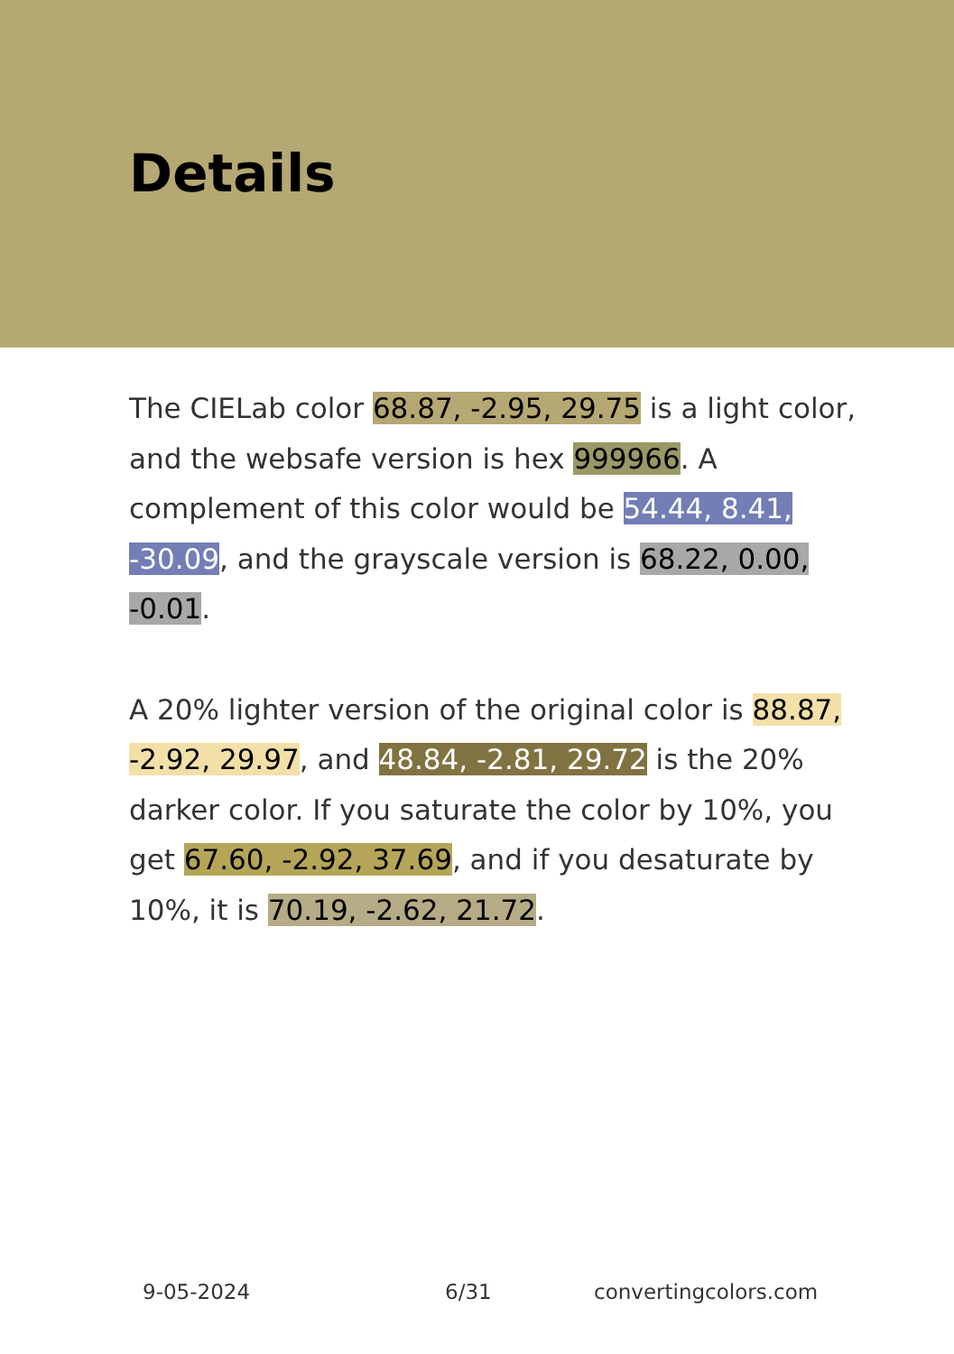Details
The CIELab color 68.87, -2.95, 29.75 is a light color, and the websafe version is hex 999966. A complement of this color would be 54.44, 8.41, -30.09, and the grayscale version is 68.22, 0.00, -0.01.
A 20% lighter version of the original color is 88.87, -2.92, 29.97, and 48.84, -2.81, 29.72 is the 20% darker color. If you saturate the color by 10%, you get 67.60, -2.92, 37.69, and if you desaturate by 10%, it is 70.19, -2.62, 21.72.
9-05-2024 6/31 convertingcolors.com